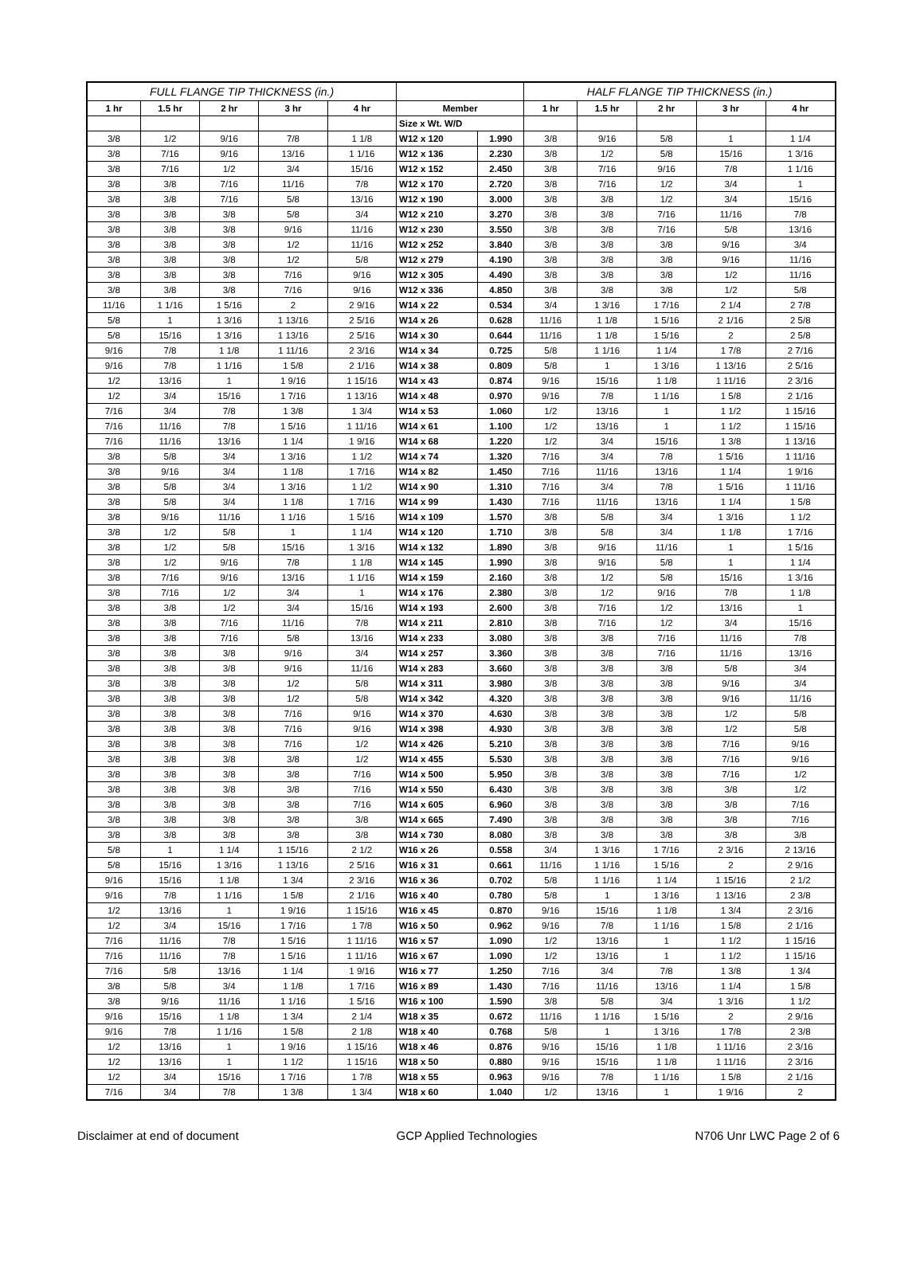| FULL FLANGE TIP THICKNESS (in.) | | | | | | | HALF FLANGE TIP THICKNESS (in.) | | | | |
| --- | --- | --- | --- | --- | --- | --- | --- | --- | --- | --- | --- |
| 1 hr | 1.5 hr | 2 hr | 3 hr | 4 hr | Member | | 1 hr | 1.5 hr | 2 hr | 3 hr | 4 hr |
| | | | | | Size x Wt. W/D | | | | | | |
| 3/8 | 1/2 | 9/16 | 7/8 | 1 1/8 | W12 x 120 | 1.990 | 3/8 | 9/16 | 5/8 | 1 | 1 1/4 |
| 3/8 | 7/16 | 9/16 | 13/16 | 1 1/16 | W12 x 136 | 2.230 | 3/8 | 1/2 | 5/8 | 15/16 | 1 3/16 |
| 3/8 | 7/16 | 1/2 | 3/4 | 15/16 | W12 x 152 | 2.450 | 3/8 | 7/16 | 9/16 | 7/8 | 1 1/16 |
| 3/8 | 3/8 | 7/16 | 11/16 | 7/8 | W12 x 170 | 2.720 | 3/8 | 7/16 | 1/2 | 3/4 | 1 |
| 3/8 | 3/8 | 7/16 | 5/8 | 13/16 | W12 x 190 | 3.000 | 3/8 | 3/8 | 1/2 | 3/4 | 15/16 |
| 3/8 | 3/8 | 3/8 | 5/8 | 3/4 | W12 x 210 | 3.270 | 3/8 | 3/8 | 7/16 | 11/16 | 7/8 |
| 3/8 | 3/8 | 3/8 | 9/16 | 11/16 | W12 x 230 | 3.550 | 3/8 | 3/8 | 7/16 | 5/8 | 13/16 |
| 3/8 | 3/8 | 3/8 | 1/2 | 11/16 | W12 x 252 | 3.840 | 3/8 | 3/8 | 3/8 | 9/16 | 3/4 |
| 3/8 | 3/8 | 3/8 | 1/2 | 5/8 | W12 x 279 | 4.190 | 3/8 | 3/8 | 3/8 | 9/16 | 11/16 |
| 3/8 | 3/8 | 3/8 | 7/16 | 9/16 | W12 x 305 | 4.490 | 3/8 | 3/8 | 3/8 | 1/2 | 11/16 |
| 3/8 | 3/8 | 3/8 | 7/16 | 9/16 | W12 x 336 | 4.850 | 3/8 | 3/8 | 3/8 | 1/2 | 5/8 |
| 11/16 | 1 1/16 | 1 5/16 | 2 | 2 9/16 | W14 x 22 | 0.534 | 3/4 | 1 3/16 | 1 7/16 | 2 1/4 | 2 7/8 |
| 5/8 | 1 | 1 3/16 | 1 13/16 | 2 5/16 | W14 x 26 | 0.628 | 11/16 | 1 1/8 | 1 5/16 | 2 1/16 | 2 5/8 |
| 5/8 | 15/16 | 1 3/16 | 1 13/16 | 2 5/16 | W14 x 30 | 0.644 | 11/16 | 1 1/8 | 1 5/16 | 2 | 2 5/8 |
| 9/16 | 7/8 | 1 1/8 | 1 11/16 | 2 3/16 | W14 x 34 | 0.725 | 5/8 | 1 1/16 | 1 1/4 | 1 7/8 | 2 7/16 |
| 9/16 | 7/8 | 1 1/16 | 1 5/8 | 2 1/16 | W14 x 38 | 0.809 | 5/8 | 1 | 1 3/16 | 1 13/16 | 2 5/16 |
| 1/2 | 13/16 | 1 | 1 9/16 | 1 15/16 | W14 x 43 | 0.874 | 9/16 | 15/16 | 1 1/8 | 1 11/16 | 2 3/16 |
| 1/2 | 3/4 | 15/16 | 1 7/16 | 1 13/16 | W14 x 48 | 0.970 | 9/16 | 7/8 | 1 1/16 | 1 5/8 | 2 1/16 |
| 7/16 | 3/4 | 7/8 | 1 3/8 | 1 3/4 | W14 x 53 | 1.060 | 1/2 | 13/16 | 1 | 1 1/2 | 1 15/16 |
| 7/16 | 11/16 | 7/8 | 1 5/16 | 1 11/16 | W14 x 61 | 1.100 | 1/2 | 13/16 | 1 | 1 1/2 | 1 15/16 |
| 7/16 | 11/16 | 13/16 | 1 1/4 | 1 9/16 | W14 x 68 | 1.220 | 1/2 | 3/4 | 15/16 | 1 3/8 | 1 13/16 |
| 3/8 | 5/8 | 3/4 | 1 3/16 | 1 1/2 | W14 x 74 | 1.320 | 7/16 | 3/4 | 7/8 | 1 5/16 | 1 11/16 |
| 3/8 | 9/16 | 3/4 | 1 1/8 | 1 7/16 | W14 x 82 | 1.450 | 7/16 | 11/16 | 13/16 | 1 1/4 | 1 9/16 |
| 3/8 | 5/8 | 3/4 | 1 3/16 | 1 1/2 | W14 x 90 | 1.310 | 7/16 | 3/4 | 7/8 | 1 5/16 | 1 11/16 |
| 3/8 | 5/8 | 3/4 | 1 1/8 | 1 7/16 | W14 x 99 | 1.430 | 7/16 | 11/16 | 13/16 | 1 1/4 | 1 5/8 |
| 3/8 | 9/16 | 11/16 | 1 1/16 | 1 5/16 | W14 x 109 | 1.570 | 3/8 | 5/8 | 3/4 | 1 3/16 | 1 1/2 |
| 3/8 | 1/2 | 5/8 | 1 | 1 1/4 | W14 x 120 | 1.710 | 3/8 | 5/8 | 3/4 | 1 1/8 | 1 7/16 |
| 3/8 | 1/2 | 5/8 | 15/16 | 1 3/16 | W14 x 132 | 1.890 | 3/8 | 9/16 | 11/16 | 1 | 1 5/16 |
| 3/8 | 1/2 | 9/16 | 7/8 | 1 1/8 | W14 x 145 | 1.990 | 3/8 | 9/16 | 5/8 | 1 | 1 1/4 |
| 3/8 | 7/16 | 9/16 | 13/16 | 1 1/16 | W14 x 159 | 2.160 | 3/8 | 1/2 | 5/8 | 15/16 | 1 3/16 |
| 3/8 | 7/16 | 1/2 | 3/4 | 1 | W14 x 176 | 2.380 | 3/8 | 1/2 | 9/16 | 7/8 | 1 1/8 |
| 3/8 | 3/8 | 1/2 | 3/4 | 15/16 | W14 x 193 | 2.600 | 3/8 | 7/16 | 1/2 | 13/16 | 1 |
| 3/8 | 3/8 | 7/16 | 11/16 | 7/8 | W14 x 211 | 2.810 | 3/8 | 7/16 | 1/2 | 3/4 | 15/16 |
| 3/8 | 3/8 | 7/16 | 5/8 | 13/16 | W14 x 233 | 3.080 | 3/8 | 3/8 | 7/16 | 11/16 | 7/8 |
| 3/8 | 3/8 | 3/8 | 9/16 | 3/4 | W14 x 257 | 3.360 | 3/8 | 3/8 | 7/16 | 11/16 | 13/16 |
| 3/8 | 3/8 | 3/8 | 9/16 | 11/16 | W14 x 283 | 3.660 | 3/8 | 3/8 | 3/8 | 5/8 | 3/4 |
| 3/8 | 3/8 | 3/8 | 1/2 | 5/8 | W14 x 311 | 3.980 | 3/8 | 3/8 | 3/8 | 9/16 | 3/4 |
| 3/8 | 3/8 | 3/8 | 1/2 | 5/8 | W14 x 342 | 4.320 | 3/8 | 3/8 | 3/8 | 9/16 | 11/16 |
| 3/8 | 3/8 | 3/8 | 7/16 | 9/16 | W14 x 370 | 4.630 | 3/8 | 3/8 | 3/8 | 1/2 | 5/8 |
| 3/8 | 3/8 | 3/8 | 7/16 | 9/16 | W14 x 398 | 4.930 | 3/8 | 3/8 | 3/8 | 1/2 | 5/8 |
| 3/8 | 3/8 | 3/8 | 7/16 | 1/2 | W14 x 426 | 5.210 | 3/8 | 3/8 | 3/8 | 7/16 | 9/16 |
| 3/8 | 3/8 | 3/8 | 3/8 | 1/2 | W14 x 455 | 5.530 | 3/8 | 3/8 | 3/8 | 7/16 | 9/16 |
| 3/8 | 3/8 | 3/8 | 3/8 | 7/16 | W14 x 500 | 5.950 | 3/8 | 3/8 | 3/8 | 7/16 | 1/2 |
| 3/8 | 3/8 | 3/8 | 3/8 | 7/16 | W14 x 550 | 6.430 | 3/8 | 3/8 | 3/8 | 3/8 | 1/2 |
| 3/8 | 3/8 | 3/8 | 3/8 | 7/16 | W14 x 605 | 6.960 | 3/8 | 3/8 | 3/8 | 3/8 | 7/16 |
| 3/8 | 3/8 | 3/8 | 3/8 | 3/8 | W14 x 665 | 7.490 | 3/8 | 3/8 | 3/8 | 3/8 | 7/16 |
| 3/8 | 3/8 | 3/8 | 3/8 | 3/8 | W14 x 730 | 8.080 | 3/8 | 3/8 | 3/8 | 3/8 | 3/8 |
| 5/8 | 1 | 1 1/4 | 1 15/16 | 2 1/2 | W16 x 26 | 0.558 | 3/4 | 1 3/16 | 1 7/16 | 2 3/16 | 2 13/16 |
| 5/8 | 15/16 | 1 3/16 | 1 13/16 | 2 5/16 | W16 x 31 | 0.661 | 11/16 | 1 1/16 | 1 5/16 | 2 | 2 9/16 |
| 9/16 | 15/16 | 1 1/8 | 1 3/4 | 2 3/16 | W16 x 36 | 0.702 | 5/8 | 1 1/16 | 1 1/4 | 1 15/16 | 2 1/2 |
| 9/16 | 7/8 | 1 1/16 | 1 5/8 | 2 1/16 | W16 x 40 | 0.780 | 5/8 | 1 | 1 3/16 | 1 13/16 | 2 3/8 |
| 1/2 | 13/16 | 1 | 1 9/16 | 1 15/16 | W16 x 45 | 0.870 | 9/16 | 15/16 | 1 1/8 | 1 3/4 | 2 3/16 |
| 1/2 | 3/4 | 15/16 | 1 7/16 | 1 7/8 | W16 x 50 | 0.962 | 9/16 | 7/8 | 1 1/16 | 1 5/8 | 2 1/16 |
| 7/16 | 11/16 | 7/8 | 1 5/16 | 1 11/16 | W16 x 57 | 1.090 | 1/2 | 13/16 | 1 | 1 1/2 | 1 15/16 |
| 7/16 | 11/16 | 7/8 | 1 5/16 | 1 11/16 | W16 x 67 | 1.090 | 1/2 | 13/16 | 1 | 1 1/2 | 1 15/16 |
| 7/16 | 5/8 | 13/16 | 1 1/4 | 1 9/16 | W16 x 77 | 1.250 | 7/16 | 3/4 | 7/8 | 1 3/8 | 1 3/4 |
| 3/8 | 5/8 | 3/4 | 1 1/8 | 1 7/16 | W16 x 89 | 1.430 | 7/16 | 11/16 | 13/16 | 1 1/4 | 1 5/8 |
| 3/8 | 9/16 | 11/16 | 1 1/16 | 1 5/16 | W16 x 100 | 1.590 | 3/8 | 5/8 | 3/4 | 1 3/16 | 1 1/2 |
| 9/16 | 15/16 | 1 1/8 | 1 3/4 | 2 1/4 | W18 x 35 | 0.672 | 11/16 | 1 1/16 | 1 5/16 | 2 | 2 9/16 |
| 9/16 | 7/8 | 1 1/16 | 1 5/8 | 2 1/8 | W18 x 40 | 0.768 | 5/8 | 1 | 1 3/16 | 1 7/8 | 2 3/8 |
| 1/2 | 13/16 | 1 | 1 9/16 | 1 15/16 | W18 x 46 | 0.876 | 9/16 | 15/16 | 1 1/8 | 1 11/16 | 2 3/16 |
| 1/2 | 13/16 | 1 | 1 1/2 | 1 15/16 | W18 x 50 | 0.880 | 9/16 | 15/16 | 1 1/8 | 1 11/16 | 2 3/16 |
| 1/2 | 3/4 | 15/16 | 1 7/16 | 1 7/8 | W18 x 55 | 0.963 | 9/16 | 7/8 | 1 1/16 | 1 5/8 | 2 1/16 |
| 7/16 | 3/4 | 7/8 | 1 3/8 | 1 3/4 | W18 x 60 | 1.040 | 1/2 | 13/16 | 1 | 1 9/16 | 2 |
Disclaimer at end of document GCP Applied Technologies N706 Unr LWC Page 2 of 6